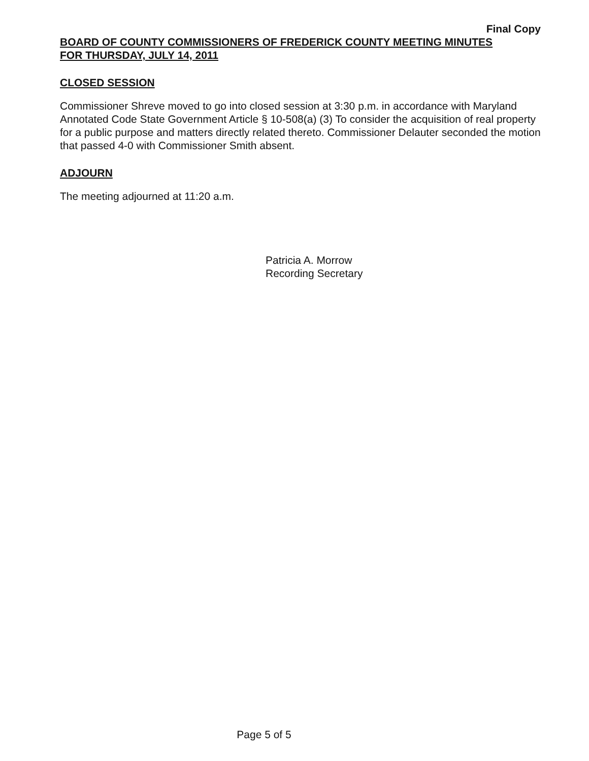Final Copy
BOARD OF COUNTY COMMISSIONERS OF FREDERICK COUNTY MEETING MINUTES
FOR THURSDAY, JULY 14, 2011
CLOSED SESSION
Commissioner Shreve moved to go into closed session at 3:30 p.m. in accordance with Maryland Annotated Code State Government Article § 10-508(a) (3) To consider the acquisition of real property for a public purpose and matters directly related thereto. Commissioner Delauter seconded the motion that passed 4-0 with Commissioner Smith absent.
ADJOURN
The meeting adjourned at 11:20 a.m.
Patricia A. Morrow
Recording Secretary
Page 5 of 5